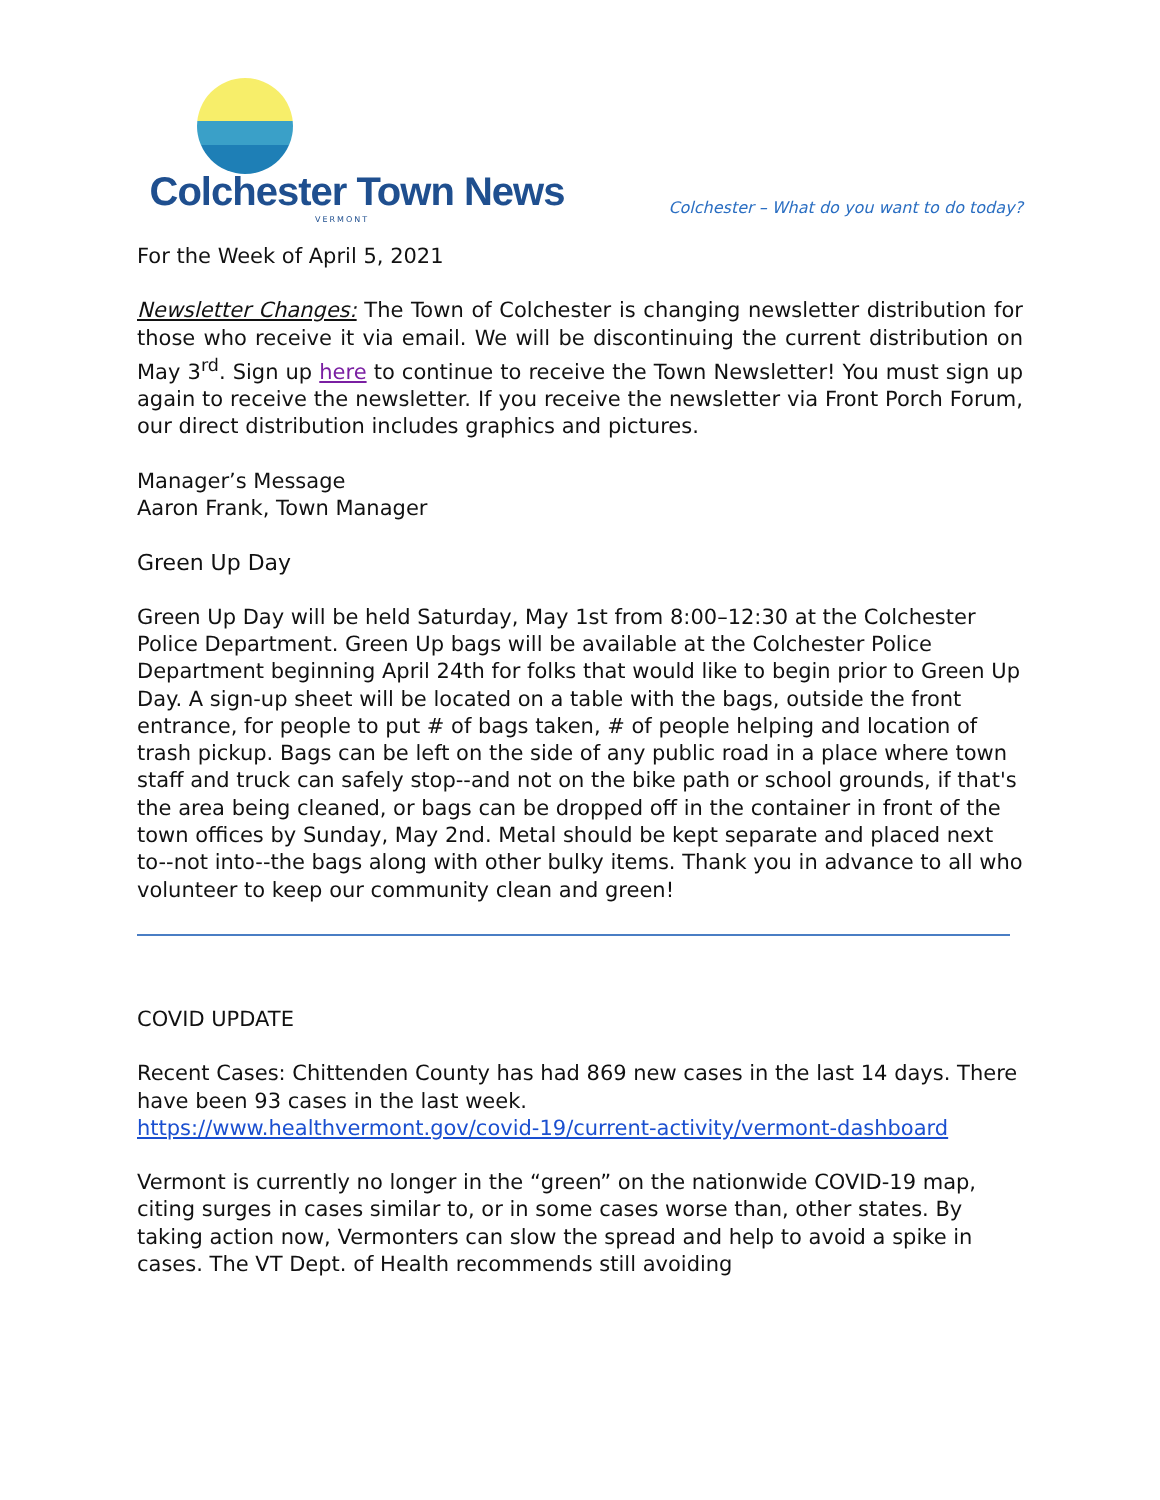Colchester Town News
VERMONT
Colchester – What do you want to do today?
For the Week of April 5, 2021
Newsletter Changes: The Town of Colchester is changing newsletter distribution for those who receive it via email. We will be discontinuing the current distribution on May 3<sup>rd</sup>. Sign up here to continue to receive the Town Newsletter! You must sign up again to receive the newsletter. If you receive the newsletter via Front Porch Forum, our direct distribution includes graphics and pictures.
Manager’s Message
Aaron Frank, Town Manager
Green Up Day
Green Up Day will be held Saturday, May 1st from 8:00–12:30 at the Colchester Police Department. Green Up bags will be available at the Colchester Police Department beginning April 24th for folks that would like to begin prior to Green Up Day. A sign-up sheet will be located on a table with the bags, outside the front entrance, for people to put # of bags taken, # of people helping and location of trash pickup. Bags can be left on the side of any public road in a place where town staff and truck can safely stop--and not on the bike path or school grounds, if that's the area being cleaned, or bags can be dropped off in the container in front of the town offices by Sunday, May 2nd. Metal should be kept separate and placed next to--not into--the bags along with other bulky items. Thank you in advance to all who volunteer to keep our community clean and green!
COVID UPDATE
Recent Cases: Chittenden County has had 869 new cases in the last 14 days. There have been 93 cases in the last week.
https://www.healthvermont.gov/covid-19/current-activity/vermont-dashboard
Vermont is currently no longer in the “green” on the nationwide COVID-19 map, citing surges in cases similar to, or in some cases worse than, other states. By taking action now, Vermonters can slow the spread and help to avoid a spike in cases. The VT Dept. of Health recommends still avoiding